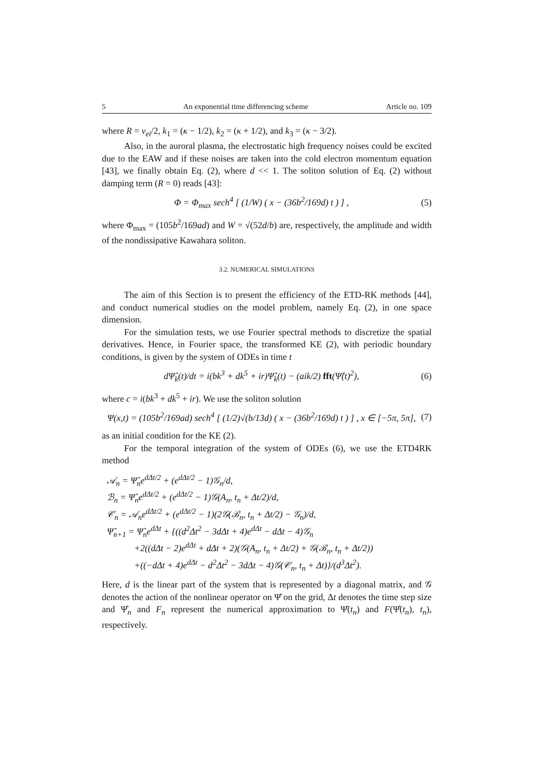5 An exponential time differencing scheme Article no. 109
where R = ν<sub>ei</sub>/2, k<sub>1</sub> = (κ − 1/2), k<sub>2</sub> = (κ + 1/2), and k<sub>3</sub> = (κ − 3/2).
Also, in the auroral plasma, the electrostatic high frequency noises could be excited due to the EAW and if these noises are taken into the cold electron momentum equation [43], we finally obtain Eq. (2), where d << 1. The soliton solution of Eq. (2) without damping term (R = 0) reads [43]:
Φ = Φ<sub>max</sub> sech<sup>4</sup> [ (1/W) ( x − (36b<sup>2</sup>/169d) t ) ] , (5)
where Φ<sub>max</sub> = (105b<sup>2</sup>/169ad) and W = √(52d/b) are, respectively, the amplitude and width of the nondissipative Kawahara soliton.
3.2. NUMERICAL SIMULATIONS
The aim of this Section is to present the efficiency of the ETD-RK methods [44], and conduct numerical studies on the model problem, namely Eq. (2), in one space dimension.
For the simulation tests, we use Fourier spectral methods to discretize the spatial derivatives. Hence, in Fourier space, the transformed KE (2), with periodic boundary conditions, is given by the system of ODEs in time t
dΨ̂<sub>k</sub>(t)/dt = i(bk<sup>3</sup> + dk<sup>5</sup> + ir)Ψ̂<sub>k</sub>(t) − (aik/2) fft(Ψ̂(t)<sup>2</sup>), (6)
where c = i(bk<sup>3</sup> + dk<sup>5</sup> + ir). We use the soliton solution
Ψ(x,t) = (105b<sup>2</sup>/169ad) sech<sup>4</sup> [ (1/2)√(b/13d) ( x − (36b<sup>2</sup>/169d) t ) ] , x ∈ [−5π, 5π], (7)
as an initial condition for the KE (2).
For the temporal integration of the system of ODEs (6), we use the ETD4RK method
𝒜<sub>n</sub> = Ψ̂<sub>n</sub>e<sup>dΔt/2</sup> + (e<sup>dΔt/2</sup> − 1)𝒢<sub>n</sub>/d,
ℬ<sub>n</sub> = Ψ̂<sub>n</sub>e<sup>dΔt/2</sup> + (e<sup>dΔt/2</sup> − 1)𝒢(A<sub>n</sub>, t<sub>n</sub> + Δt/2)/d,
𝒞<sub>n</sub> = 𝒜<sub>n</sub>e<sup>dΔt/2</sup> + (e<sup>dΔt/2</sup> − 1)(2𝒢(ℬ<sub>n</sub>, t<sub>n</sub> + Δt/2) − 𝒢<sub>n</sub>)/d,
Ψ̂<sub>n+1</sub> = Ψ̂<sub>n</sub>e<sup>dΔt</sup> + {((d<sup>2</sup>Δt<sup>2</sup> − 3dΔt + 4)e<sup>dΔt</sup> − dΔt − 4)𝒢<sub>n</sub>
   +2((dΔt − 2)e<sup>dΔt</sup> + dΔt + 2)(𝒢(A<sub>n</sub>, t<sub>n</sub> + Δt/2) + 𝒢(ℬ<sub>n</sub>, t<sub>n</sub> + Δt/2))
   +((−dΔt + 4)e<sup>dΔt</sup> − d<sup>2</sup>Δt<sup>2</sup> − 3dΔt − 4)𝒢(𝒞<sub>n</sub>, t<sub>n</sub> + Δt)}/(d<sup>3</sup>Δt<sup>2</sup>).
Here, d is the linear part of the system that is represented by a diagonal matrix, and 𝒢 denotes the action of the nonlinear operator on Ψ̂ on the grid, Δt denotes the time step size and Ψ̂<sub>n</sub> and F<sub>n</sub> represent the numerical approximation to Ψ̂(t<sub>n</sub>) and F(Ψ̂(t<sub>n</sub>), t<sub>n</sub>), respectively.